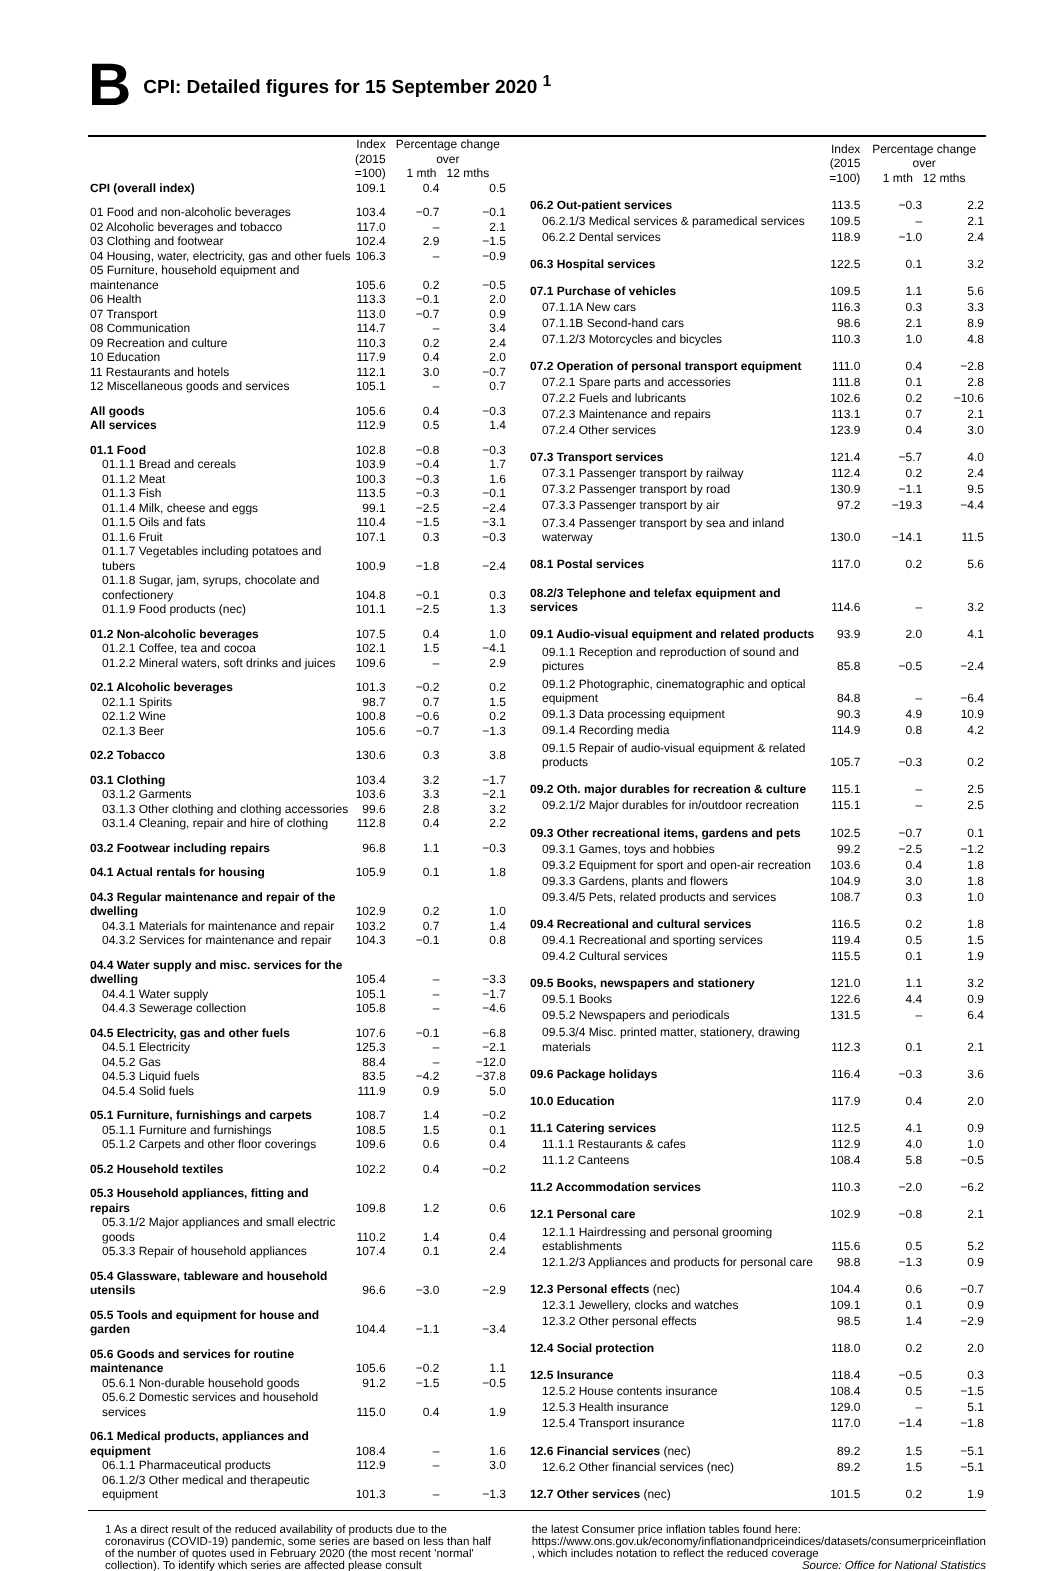B
CPI: Detailed figures for 15 September 2020 <sup>1</sup>
| | Index (2015 =100) | Percentage change over 1 mth 12 mths | |
| --- | --- | --- | --- |
| CPI (overall index) | 109.1 | 0.4 | 0.5 |
| 01 Food and non-alcoholic beverages | 103.4 | −0.7 | −0.1 |
| 02 Alcoholic beverages and tobacco | 117.0 | – | 2.1 |
| 03 Clothing and footwear | 102.4 | 2.9 | −1.5 |
| 04 Housing, water, electricity, gas and other fuels | 106.3 | – | −0.9 |
| 05 Furniture, household equipment and maintenance | 105.6 | 0.2 | −0.5 |
| 06 Health | 113.3 | −0.1 | 2.0 |
| 07 Transport | 113.0 | −0.7 | 0.9 |
| 08 Communication | 114.7 | – | 3.4 |
| 09 Recreation and culture | 110.3 | 0.2 | 2.4 |
| 10 Education | 117.9 | 0.4 | 2.0 |
| 11 Restaurants and hotels | 112.1 | 3.0 | −0.7 |
| 12 Miscellaneous goods and services | 105.1 | – | 0.7 |
| All goods | 105.6 | 0.4 | −0.3 |
| All services | 112.9 | 0.5 | 1.4 |
| 01.1 Food | 102.8 | −0.8 | −0.3 |
| 01.1.1 Bread and cereals | 103.9 | −0.4 | 1.7 |
| 01.1.2 Meat | 100.3 | −0.3 | 1.6 |
| 01.1.3 Fish | 113.5 | −0.3 | −0.1 |
| 01.1.4 Milk, cheese and eggs | 99.1 | −2.5 | −2.4 |
| 01.1.5 Oils and fats | 110.4 | −1.5 | −3.1 |
| 01.1.6 Fruit | 107.1 | 0.3 | −0.3 |
| 01.1.7 Vegetables including potatoes and tubers | 100.9 | −1.8 | −2.4 |
| 01.1.8 Sugar, jam, syrups, chocolate and confectionery | 104.8 | −0.1 | 0.3 |
| 01.1.9 Food products (nec) | 101.1 | −2.5 | 1.3 |
| 01.2 Non-alcoholic beverages | 107.5 | 0.4 | 1.0 |
| 01.2.1 Coffee, tea and cocoa | 102.1 | 1.5 | −4.1 |
| 01.2.2 Mineral waters, soft drinks and juices | 109.6 | – | 2.9 |
| 02.1 Alcoholic beverages | 101.3 | −0.2 | 0.2 |
| 02.1.1 Spirits | 98.7 | 0.7 | 1.5 |
| 02.1.2 Wine | 100.8 | −0.6 | 0.2 |
| 02.1.3 Beer | 105.6 | −0.7 | −1.3 |
| 02.2 Tobacco | 130.6 | 0.3 | 3.8 |
| 03.1 Clothing | 103.4 | 3.2 | −1.7 |
| 03.1.2 Garments | 103.6 | 3.3 | −2.1 |
| 03.1.3 Other clothing and clothing accessories | 99.6 | 2.8 | 3.2 |
| 03.1.4 Cleaning, repair and hire of clothing | 112.8 | 0.4 | 2.2 |
| 03.2 Footwear including repairs | 96.8 | 1.1 | −0.3 |
| 04.1 Actual rentals for housing | 105.9 | 0.1 | 1.8 |
| 04.3 Regular maintenance and repair of the dwelling | 102.9 | 0.2 | 1.0 |
| 04.3.1 Materials for maintenance and repair | 103.2 | 0.7 | 1.4 |
| 04.3.2 Services for maintenance and repair | 104.3 | −0.1 | 0.8 |
| 04.4 Water supply and misc. services for the dwelling | 105.4 | – | −3.3 |
| 04.4.1 Water supply | 105.1 | – | −1.7 |
| 04.4.3 Sewerage collection | 105.8 | – | −4.6 |
| 04.5 Electricity, gas and other fuels | 107.6 | −0.1 | −6.8 |
| 04.5.1 Electricity | 125.3 | – | −2.1 |
| 04.5.2 Gas | 88.4 | – | −12.0 |
| 04.5.3 Liquid fuels | 83.5 | −4.2 | −37.8 |
| 04.5.4 Solid fuels | 111.9 | 0.9 | 5.0 |
| 05.1 Furniture, furnishings and carpets | 108.7 | 1.4 | −0.2 |
| 05.1.1 Furniture and furnishings | 108.5 | 1.5 | 0.1 |
| 05.1.2 Carpets and other floor coverings | 109.6 | 0.6 | 0.4 |
| 05.2 Household textiles | 102.2 | 0.4 | −0.2 |
| 05.3 Household appliances, fitting and repairs | 109.8 | 1.2 | 0.6 |
| 05.3.1/2 Major appliances and small electric goods | 110.2 | 1.4 | 0.4 |
| 05.3.3 Repair of household appliances | 107.4 | 0.1 | 2.4 |
| 05.4 Glassware, tableware and household utensils | 96.6 | −3.0 | −2.9 |
| 05.5 Tools and equipment for house and garden | 104.4 | −1.1 | −3.4 |
| 05.6 Goods and services for routine maintenance | 105.6 | −0.2 | 1.1 |
| 05.6.1 Non-durable household goods | 91.2 | −1.5 | −0.5 |
| 05.6.2 Domestic services and household services | 115.0 | 0.4 | 1.9 |
| 06.1 Medical products, appliances and equipment | 108.4 | – | 1.6 |
| 06.1.1 Pharmaceutical products | 112.9 | – | 3.0 |
| 06.1.2/3 Other medical and therapeutic equipment | 101.3 | – | −1.3 |
| | Index (2015 =100) | Percentage change over 1 mth 12 mths | |
| --- | --- | --- | --- |
| 06.2 Out-patient services | 113.5 | −0.3 | 2.2 |
| 06.2.1/3 Medical services & paramedical services | 109.5 | – | 2.1 |
| 06.2.2 Dental services | 118.9 | −1.0 | 2.4 |
| 06.3 Hospital services | 122.5 | 0.1 | 3.2 |
| 07.1 Purchase of vehicles | 109.5 | 1.1 | 5.6 |
| 07.1.1A New cars | 116.3 | 0.3 | 3.3 |
| 07.1.1B Second-hand cars | 98.6 | 2.1 | 8.9 |
| 07.1.2/3 Motorcycles and bicycles | 110.3 | 1.0 | 4.8 |
| 07.2 Operation of personal transport equipment | 111.0 | 0.4 | −2.8 |
| 07.2.1 Spare parts and accessories | 111.8 | 0.1 | 2.8 |
| 07.2.2 Fuels and lubricants | 102.6 | 0.2 | −10.6 |
| 07.2.3 Maintenance and repairs | 113.1 | 0.7 | 2.1 |
| 07.2.4 Other services | 123.9 | 0.4 | 3.0 |
| 07.3 Transport services | 121.4 | −5.7 | 4.0 |
| 07.3.1 Passenger transport by railway | 112.4 | 0.2 | 2.4 |
| 07.3.2 Passenger transport by road | 130.9 | −1.1 | 9.5 |
| 07.3.3 Passenger transport by air | 97.2 | −19.3 | −4.4 |
| 07.3.4 Passenger transport by sea and inland waterway | 130.0 | −14.1 | 11.5 |
| 08.1 Postal services | 117.0 | 0.2 | 5.6 |
| 08.2/3 Telephone and telefax equipment and services | 114.6 | – | 3.2 |
| 09.1 Audio-visual equipment and related products | 93.9 | 2.0 | 4.1 |
| 09.1.1 Reception and reproduction of sound and pictures | 85.8 | −0.5 | −2.4 |
| 09.1.2 Photographic, cinematographic and optical equipment | 84.8 | – | −6.4 |
| 09.1.3 Data processing equipment | 90.3 | 4.9 | 10.9 |
| 09.1.4 Recording media | 114.9 | 0.8 | 4.2 |
| 09.1.5 Repair of audio-visual equipment & related products | 105.7 | −0.3 | 0.2 |
| 09.2 Oth. major durables for recreation & culture | 115.1 | – | 2.5 |
| 09.2.1/2 Major durables for in/outdoor recreation | 115.1 | – | 2.5 |
| 09.3 Other recreational items, gardens and pets | 102.5 | −0.7 | 0.1 |
| 09.3.1 Games, toys and hobbies | 99.2 | −2.5 | −1.2 |
| 09.3.2 Equipment for sport and open-air recreation | 103.6 | 0.4 | 1.8 |
| 09.3.3 Gardens, plants and flowers | 104.9 | 3.0 | 1.8 |
| 09.3.4/5 Pets, related products and services | 108.7 | 0.3 | 1.0 |
| 09.4 Recreational and cultural services | 116.5 | 0.2 | 1.8 |
| 09.4.1 Recreational and sporting services | 119.4 | 0.5 | 1.5 |
| 09.4.2 Cultural services | 115.5 | 0.1 | 1.9 |
| 09.5 Books, newspapers and stationery | 121.0 | 1.1 | 3.2 |
| 09.5.1 Books | 122.6 | 4.4 | 0.9 |
| 09.5.2 Newspapers and periodicals | 131.5 | – | 6.4 |
| 09.5.3/4 Misc. printed matter, stationery, drawing materials | 112.3 | 0.1 | 2.1 |
| 09.6 Package holidays | 116.4 | −0.3 | 3.6 |
| 10.0 Education | 117.9 | 0.4 | 2.0 |
| 11.1 Catering services | 112.5 | 4.1 | 0.9 |
| 11.1.1 Restaurants & cafes | 112.9 | 4.0 | 1.0 |
| 11.1.2 Canteens | 108.4 | 5.8 | −0.5 |
| 11.2 Accommodation services | 110.3 | −2.0 | −6.2 |
| 12.1 Personal care | 102.9 | −0.8 | 2.1 |
| 12.1.1 Hairdressing and personal grooming establishments | 115.6 | 0.5 | 5.2 |
| 12.1.2/3 Appliances and products for personal care | 98.8 | −1.3 | 0.9 |
| 12.3 Personal effects (nec) | 104.4 | 0.6 | −0.7 |
| 12.3.1 Jewellery, clocks and watches | 109.1 | 0.1 | 0.9 |
| 12.3.2 Other personal effects | 98.5 | 1.4 | −2.9 |
| 12.4 Social protection | 118.0 | 0.2 | 2.0 |
| 12.5 Insurance | 118.4 | −0.5 | 0.3 |
| 12.5.2 House contents insurance | 108.4 | 0.5 | −1.5 |
| 12.5.3 Health insurance | 129.0 | – | 5.1 |
| 12.5.4 Transport insurance | 117.0 | −1.4 | −1.8 |
| 12.6 Financial services (nec) | 89.2 | 1.5 | −5.1 |
| 12.6.2 Other financial services (nec) | 89.2 | 1.5 | −5.1 |
| 12.7 Other services (nec) | 101.5 | 0.2 | 1.9 |
1 As a direct result of the reduced availability of products due to the coronavirus (COVID-19) pandemic, some series are based on less than half of the number of quotes used in February 2020 (the most recent 'normal' collection). To identify which series are affected please consult
the latest Consumer price inflation tables found here: https://www.ons.gov.uk/economy/inflationandpriceindices/datasets/consumerpriceinflation , which includes notation to reflect the reduced coverage
Source: Office for National Statistics